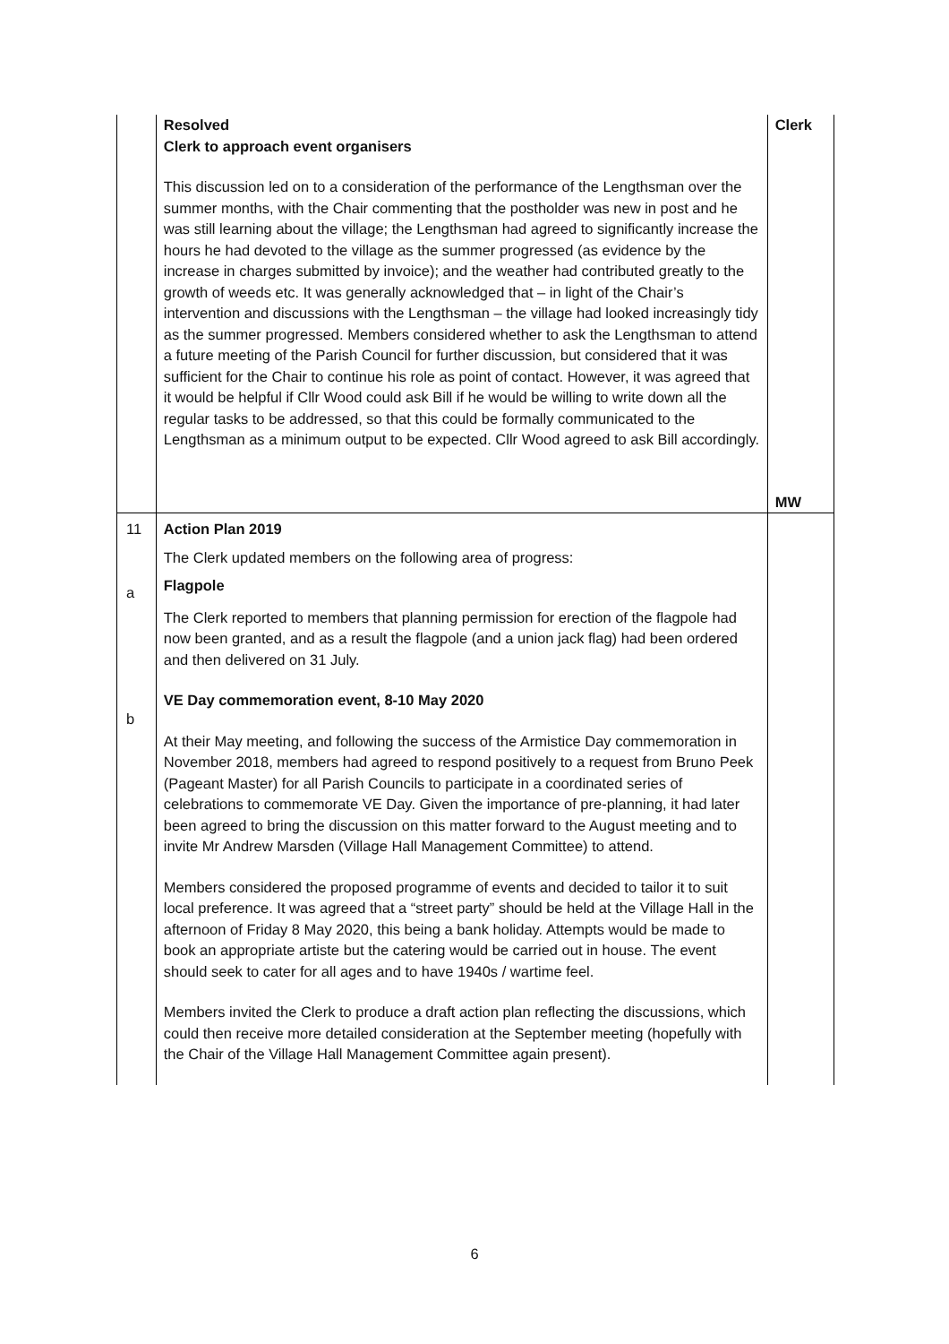| | Resolved Clerk to approach event organisers This discussion led on to a consideration of the performance of the Lengthsman over the summer months, with the Chair commenting that the postholder was new in post and he was still learning about the village; the Lengthsman had agreed to significantly increase the hours he had devoted to the village as the summer progressed (as evidence by the increase in charges submitted by invoice); and the weather had contributed greatly to the growth of weeds etc. It was generally acknowledged that – in light of the Chair’s intervention and discussions with the Lengthsman – the village had looked increasingly tidy as the summer progressed. Members considered whether to ask the Lengthsman to attend a future meeting of the Parish Council for further discussion, but considered that it was sufficient for the Chair to continue his role as point of contact. However, it was agreed that it would be helpful if Cllr Wood could ask Bill if he would be willing to write down all the regular tasks to be addressed, so that this could be formally communicated to the Lengthsman as a minimum output to be expected. Cllr Wood agreed to ask Bill accordingly. | Clerk MW |
| 11 a b | Action Plan 2019 The Clerk updated members on the following area of progress: Flagpole The Clerk reported to members that planning permission for erection of the flagpole had now been granted, and as a result the flagpole (and a union jack flag) had been ordered and then delivered on 31 July. VE Day commemoration event, 8-10 May 2020 At their May meeting, and following the success of the Armistice Day commemoration in November 2018, members had agreed to respond positively to a request from Bruno Peek (Pageant Master) for all Parish Councils to participate in a coordinated series of celebrations to commemorate VE Day. Given the importance of pre-planning, it had later been agreed to bring the discussion on this matter forward to the August meeting and to invite Mr Andrew Marsden (Village Hall Management Committee) to attend. Members considered the proposed programme of events and decided to tailor it to suit local preference. It was agreed that a “street party” should be held at the Village Hall in the afternoon of Friday 8 May 2020, this being a bank holiday. Attempts would be made to book an appropriate artiste but the catering would be carried out in house. The event should seek to cater for all ages and to have 1940s / wartime feel. Members invited the Clerk to produce a draft action plan reflecting the discussions, which could then receive more detailed consideration at the September meeting (hopefully with the Chair of the Village Hall Management Committee again present). | |
6